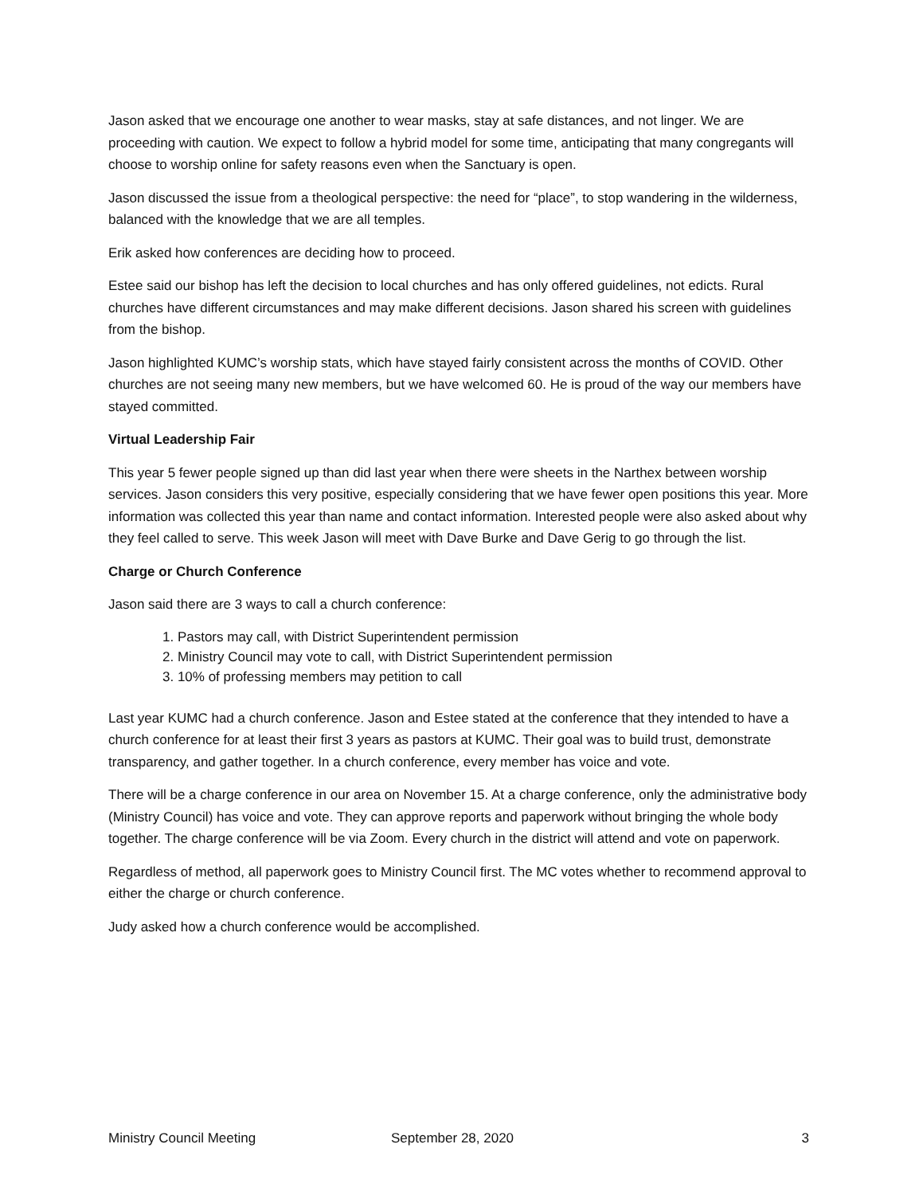Jason asked that we encourage one another to wear masks, stay at safe distances, and not linger. We are proceeding with caution. We expect to follow a hybrid model for some time, anticipating that many congregants will choose to worship online for safety reasons even when the Sanctuary is open.
Jason discussed the issue from a theological perspective: the need for “place”, to stop wandering in the wilderness, balanced with the knowledge that we are all temples.
Erik asked how conferences are deciding how to proceed.
Estee said our bishop has left the decision to local churches and has only offered guidelines, not edicts. Rural churches have different circumstances and may make different decisions. Jason shared his screen with guidelines from the bishop.
Jason highlighted KUMC’s worship stats, which have stayed fairly consistent across the months of COVID. Other churches are not seeing many new members, but we have welcomed 60. He is proud of the way our members have stayed committed.
Virtual Leadership Fair
This year 5 fewer people signed up than did last year when there were sheets in the Narthex between worship services. Jason considers this very positive, especially considering that we have fewer open positions this year. More information was collected this year than name and contact information. Interested people were also asked about why they feel called to serve. This week Jason will meet with Dave Burke and Dave Gerig to go through the list.
Charge or Church Conference
Jason said there are 3 ways to call a church conference:
1. Pastors may call, with District Superintendent permission
2. Ministry Council may vote to call, with District Superintendent permission
3. 10% of professing members may petition to call
Last year KUMC had a church conference. Jason and Estee stated at the conference that they intended to have a church conference for at least their first 3 years as pastors at KUMC. Their goal was to build trust, demonstrate transparency, and gather together. In a church conference, every member has voice and vote.
There will be a charge conference in our area on November 15. At a charge conference, only the administrative body (Ministry Council) has voice and vote. They can approve reports and paperwork without bringing the whole body together. The charge conference will be via Zoom. Every church in the district will attend and vote on paperwork.
Regardless of method, all paperwork goes to Ministry Council first. The MC votes whether to recommend approval to either the charge or church conference.
Judy asked how a church conference would be accomplished.
Ministry Council Meeting September 28, 2020 3